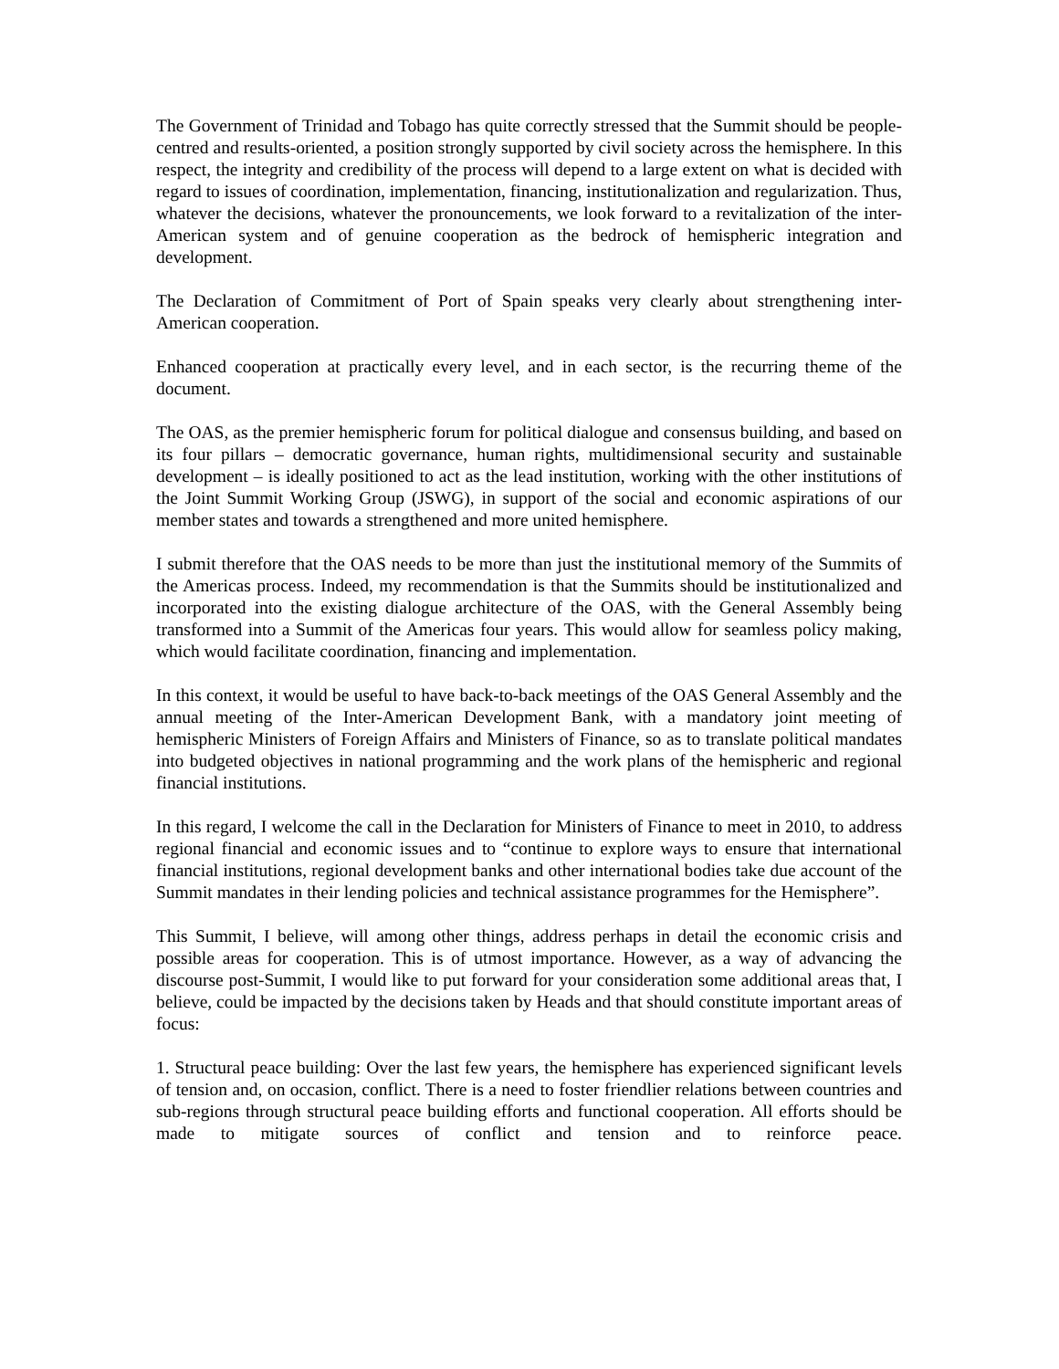The Government of Trinidad and Tobago has quite correctly stressed that the Summit should be people-centred and results-oriented, a position strongly supported by civil society across the hemisphere. In this respect, the integrity and credibility of the process will depend to a large extent on what is decided with regard to issues of coordination, implementation, financing, institutionalization and regularization. Thus, whatever the decisions, whatever the pronouncements, we look forward to a revitalization of the inter-American system and of genuine cooperation as the bedrock of hemispheric integration and development.
The Declaration of Commitment of Port of Spain speaks very clearly about strengthening inter-American cooperation.
Enhanced cooperation at practically every level, and in each sector, is the recurring theme of the document.
The OAS, as the premier hemispheric forum for political dialogue and consensus building, and based on its four pillars – democratic governance, human rights, multidimensional security and sustainable development – is ideally positioned to act as the lead institution, working with the other institutions of the Joint Summit Working Group (JSWG), in support of the social and economic aspirations of our member states and towards a strengthened and more united hemisphere.
I submit therefore that the OAS needs to be more than just the institutional memory of the Summits of the Americas process. Indeed, my recommendation is that the Summits should be institutionalized and incorporated into the existing dialogue architecture of the OAS, with the General Assembly being transformed into a Summit of the Americas four years. This would allow for seamless policy making, which would facilitate coordination, financing and implementation.
In this context, it would be useful to have back-to-back meetings of the OAS General Assembly and the annual meeting of the Inter-American Development Bank, with a mandatory joint meeting of hemispheric Ministers of Foreign Affairs and Ministers of Finance, so as to translate political mandates into budgeted objectives in national programming and the work plans of the hemispheric and regional financial institutions.
In this regard, I welcome the call in the Declaration for Ministers of Finance to meet in 2010, to address regional financial and economic issues and to “continue to explore ways to ensure that international financial institutions, regional development banks and other international bodies take due account of the Summit mandates in their lending policies and technical assistance programmes for the Hemisphere”.
This Summit, I believe, will among other things, address perhaps in detail the economic crisis and possible areas for cooperation. This is of utmost importance. However, as a way of advancing the discourse post-Summit, I would like to put forward for your consideration some additional areas that, I believe, could be impacted by the decisions taken by Heads and that should constitute important areas of focus:
1. Structural peace building: Over the last few years, the hemisphere has experienced significant levels of tension and, on occasion, conflict. There is a need to foster friendlier relations between countries and sub-regions through structural peace building efforts and functional cooperation. All efforts should be made to mitigate sources of conflict and tension and to reinforce peace.